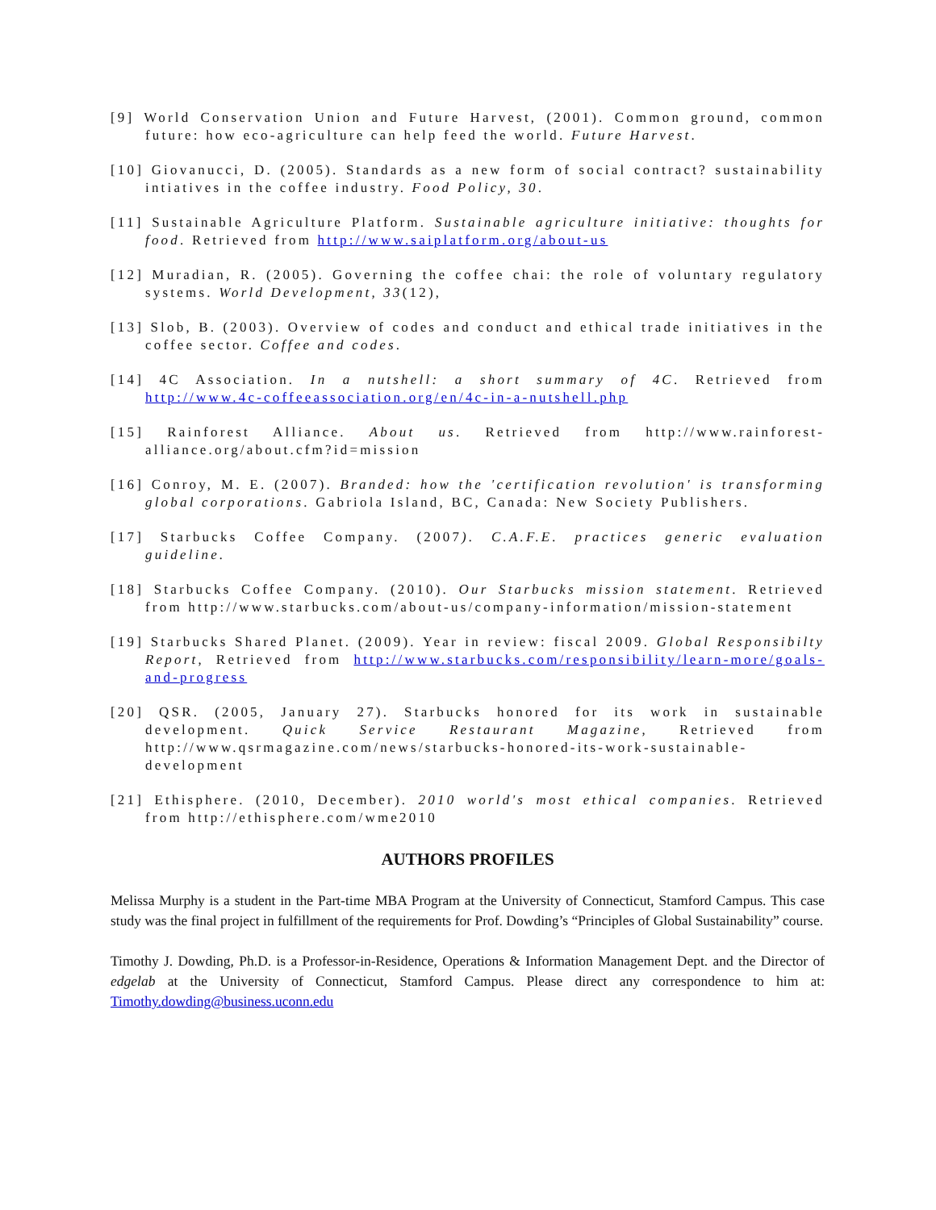[9] World Conservation Union and Future Harvest, (2001). Common ground, common future: how eco-agriculture can help feed the world. Future Harvest.
[10] Giovanucci, D. (2005). Standards as a new form of social contract? sustainability intiatives in the coffee industry. Food Policy, 30.
[11] Sustainable Agriculture Platform. Sustainable agriculture initiative: thoughts for food. Retrieved from http://www.saiplatform.org/about-us
[12] Muradian, R. (2005). Governing the coffee chai: the role of voluntary regulatory systems. World Development, 33(12),
[13] Slob, B. (2003). Overview of codes and conduct and ethical trade initiatives in the coffee sector. Coffee and codes.
[14] 4C Association. In a nutshell: a short summary of 4C. Retrieved from http://www.4c-coffeeassociation.org/en/4c-in-a-nutshell.php
[15] Rainforest Alliance. About us. Retrieved from http://www.rainforest-alliance.org/about.cfm?id=mission
[16] Conroy, M. E. (2007). Branded: how the 'certification revolution' is transforming global corporations. Gabriola Island, BC, Canada: New Society Publishers.
[17] Starbucks Coffee Company. (2007). C.A.F.E. practices generic evaluation guideline.
[18] Starbucks Coffee Company. (2010). Our Starbucks mission statement. Retrieved from http://www.starbucks.com/about-us/company-information/mission-statement
[19] Starbucks Shared Planet. (2009). Year in review: fiscal 2009. Global Responsibilty Report, Retrieved from http://www.starbucks.com/responsibility/learn-more/goals-and-progress
[20] QSR. (2005, January 27). Starbucks honored for its work in sustainable development. Quick Service Restaurant Magazine, Retrieved from http://www.qsrmagazine.com/news/starbucks-honored-its-work-sustainable-development
[21] Ethisphere. (2010, December). 2010 world's most ethical companies. Retrieved from http://ethisphere.com/wme2010
AUTHORS PROFILES
Melissa Murphy is a student in the Part-time MBA Program at the University of Connecticut, Stamford Campus. This case study was the final project in fulfillment of the requirements for Prof. Dowding’s “Principles of Global Sustainability” course.
Timothy J. Dowding, Ph.D. is a Professor-in-Residence, Operations & Information Management Dept. and the Director of edgelab at the University of Connecticut, Stamford Campus. Please direct any correspondence to him at: Timothy.dowding@business.uconn.edu